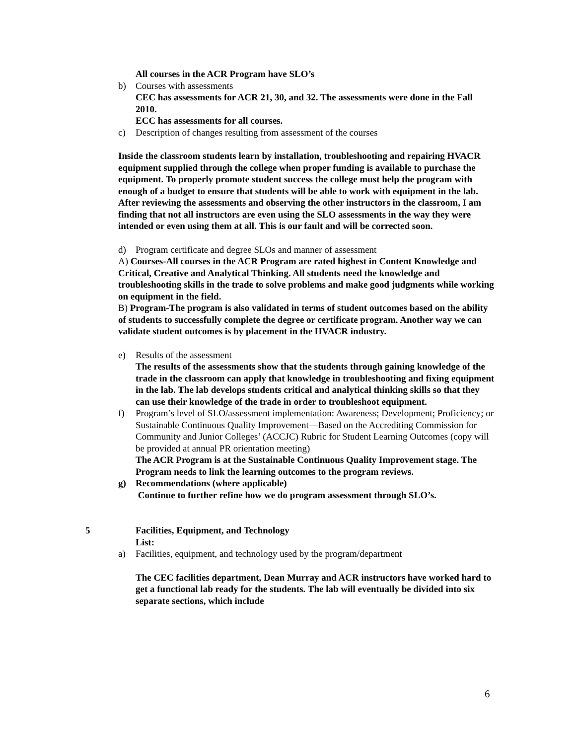All courses in the ACR Program have SLO’s
b) Courses with assessments
CEC has assessments for ACR 21, 30, and 32. The assessments were done in the Fall 2010.
ECC has assessments for all courses.
c) Description of changes resulting from assessment of the courses
Inside the classroom students learn by installation, troubleshooting and repairing HVACR equipment supplied through the college when proper funding is available to purchase the equipment. To properly promote student success the college must help the program with enough of a budget to ensure that students will be able to work with equipment in the lab. After reviewing the assessments and observing the other instructors in the classroom, I am finding that not all instructors are even using the SLO assessments in the way they were intended or even using them at all. This is our fault and will be corrected soon.
d) Program certificate and degree SLOs and manner of assessment
A) Courses-All courses in the ACR Program are rated highest in Content Knowledge and Critical, Creative and Analytical Thinking. All students need the knowledge and troubleshooting skills in the trade to solve problems and make good judgments while working on equipment in the field.
B) Program-The program is also validated in terms of student outcomes based on the ability of students to successfully complete the degree or certificate program. Another way we can validate student outcomes is by placement in the HVACR industry.
e) Results of the assessment
The results of the assessments show that the students through gaining knowledge of the trade in the classroom can apply that knowledge in troubleshooting and fixing equipment in the lab. The lab develops students critical and analytical thinking skills so that they can use their knowledge of the trade in order to troubleshoot equipment.
f) Program’s level of SLO/assessment implementation: Awareness; Development; Proficiency; or Sustainable Continuous Quality Improvement—Based on the Accrediting Commission for Community and Junior Colleges’ (ACCJC) Rubric for Student Learning Outcomes (copy will be provided at annual PR orientation meeting)
The ACR Program is at the Sustainable Continuous Quality Improvement stage. The Program needs to link the learning outcomes to the program reviews.
g) Recommendations (where applicable)
Continue to further refine how we do program assessment through SLO’s.
5 Facilities, Equipment, and Technology
List:
a) Facilities, equipment, and technology used by the program/department
The CEC facilities department, Dean Murray and ACR instructors have worked hard to get a functional lab ready for the students. The lab will eventually be divided into six separate sections, which include
6